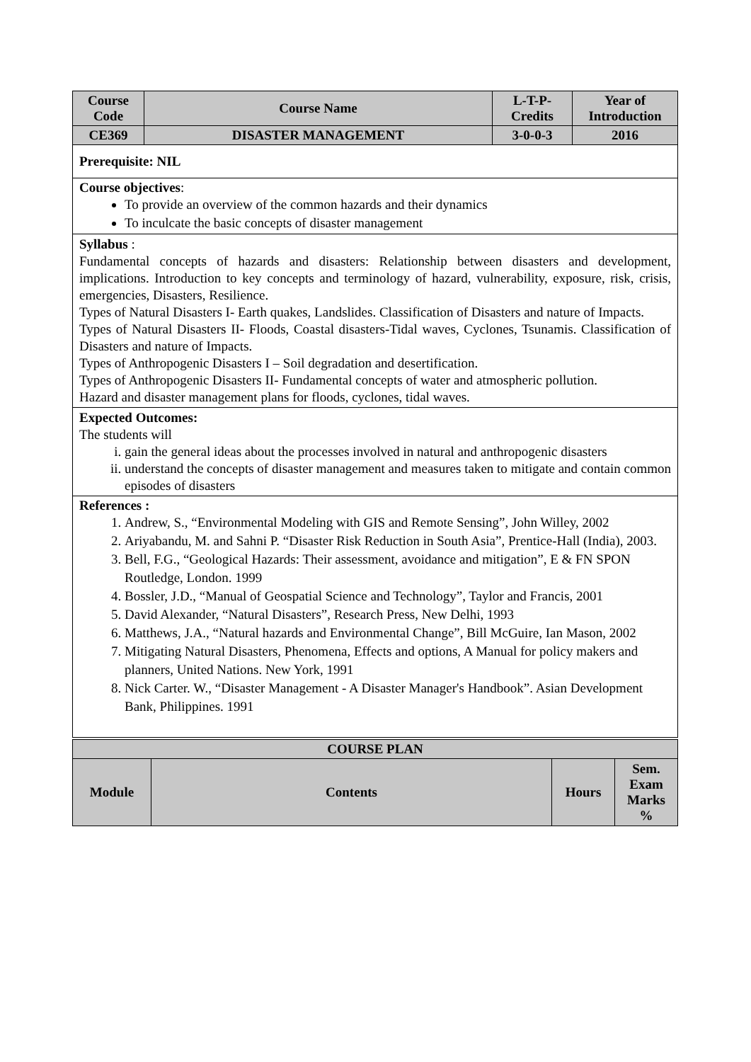| Course Code | Course Name | L-T-P-Credits | Year of Introduction |
| --- | --- | --- | --- |
| CE369 | DISASTER MANAGEMENT | 3-0-0-3 | 2016 |
| Prerequisite: NIL | | | |
| Course objectives : To provide an overview of the common hazards and their dynamics To inculcate the basic concepts of disaster management | | | |
| Syllabus : Fundamental concepts of hazards and disasters: Relationship between disasters and development, implications. Introduction to key concepts and terminology of hazard, vulnerability, exposure, risk, crisis, emergencies, Disasters, Resilience. Types of Natural Disasters I- Earth quakes, Landslides. Classification of Disasters and nature of Impacts. Types of Natural Disasters II- Floods, Coastal disasters-Tidal waves, Cyclones, Tsunamis. Classification of Disasters and nature of Impacts. Types of Anthropogenic Disasters I – Soil degradation and desertification. Types of Anthropogenic Disasters II- Fundamental concepts of water and atmospheric pollution. Hazard and disaster management plans for floods, cyclones, tidal waves. | | | |
| Expected Outcomes: The students will i. gain the general ideas about the processes involved in natural and anthropogenic disasters ii. understand the concepts of disaster management and measures taken to mitigate and contain common episodes of disasters | | | |
| References : 1. Andrew, S., “Environmental Modeling with GIS and Remote Sensing”, John Willey, 2002 2. Ariyabandu, M. and Sahni P. “Disaster Risk Reduction in South Asia”, Prentice-Hall (India), 2003. 3. Bell, F.G., “Geological Hazards: Their assessment, avoidance and mitigation”, E & FN SPON Routledge, London. 1999 4. Bossler, J.D., “Manual of Geospatial Science and Technology”, Taylor and Francis, 2001 5. David Alexander, “Natural Disasters”, Research Press, New Delhi, 1993 6. Matthews, J.A., “Natural hazards and Environmental Change”, Bill McGuire, Ian Mason, 2002 7. Mitigating Natural Disasters, Phenomena, Effects and options, A Manual for policy makers and planners, United Nations. New York, 1991 8. Nick Carter. W., “Disaster Management - A Disaster Manager's Handbook”. Asian Development Bank, Philippines. 1991 | | | |
| COURSE PLAN | | | |
| --- | --- | --- | --- |
| Module | Contents | Hours | Sem. Exam Marks % |